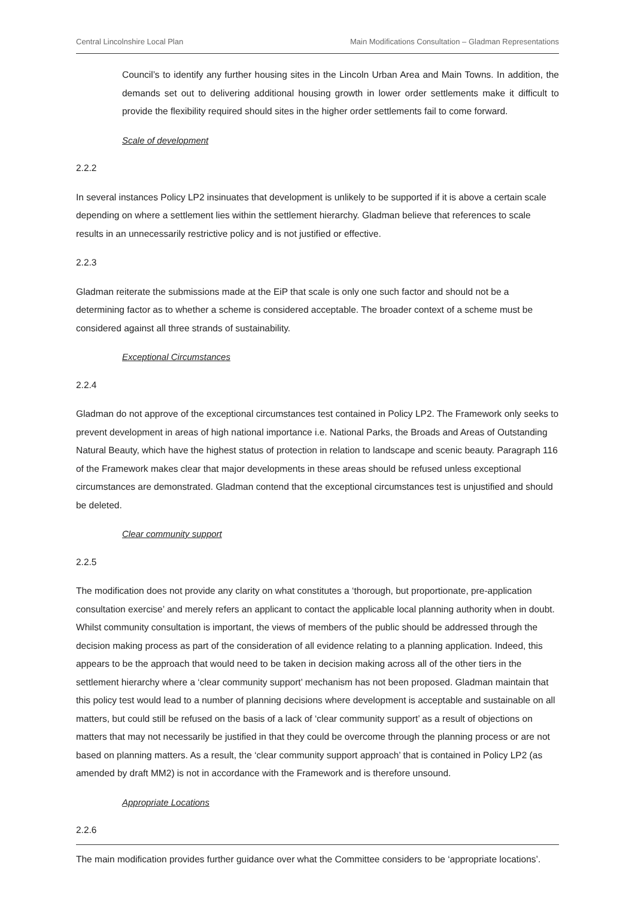Central Lincolnshire Local Plan Main Modifications Consultation – Gladman Representations
Council’s to identify any further housing sites in the Lincoln Urban Area and Main Towns. In addition, the demands set out to delivering additional housing growth in lower order settlements make it difficult to provide the flexibility required should sites in the higher order settlements fail to come forward.
Scale of development
2.2.2
In several instances Policy LP2 insinuates that development is unlikely to be supported if it is above a certain scale depending on where a settlement lies within the settlement hierarchy. Gladman believe that references to scale results in an unnecessarily restrictive policy and is not justified or effective.
2.2.3
Gladman reiterate the submissions made at the EiP that scale is only one such factor and should not be a determining factor as to whether a scheme is considered acceptable. The broader context of a scheme must be considered against all three strands of sustainability.
Exceptional Circumstances
2.2.4
Gladman do not approve of the exceptional circumstances test contained in Policy LP2. The Framework only seeks to prevent development in areas of high national importance i.e. National Parks, the Broads and Areas of Outstanding Natural Beauty, which have the highest status of protection in relation to landscape and scenic beauty. Paragraph 116 of the Framework makes clear that major developments in these areas should be refused unless exceptional circumstances are demonstrated. Gladman contend that the exceptional circumstances test is unjustified and should be deleted.
Clear community support
2.2.5
The modification does not provide any clarity on what constitutes a ‘thorough, but proportionate, pre-application consultation exercise’ and merely refers an applicant to contact the applicable local planning authority when in doubt. Whilst community consultation is important, the views of members of the public should be addressed through the decision making process as part of the consideration of all evidence relating to a planning application. Indeed, this appears to be the approach that would need to be taken in decision making across all of the other tiers in the settlement hierarchy where a ‘clear community support’ mechanism has not been proposed. Gladman maintain that this policy test would lead to a number of planning decisions where development is acceptable and sustainable on all matters, but could still be refused on the basis of a lack of ‘clear community support’ as a result of objections on matters that may not necessarily be justified in that they could be overcome through the planning process or are not based on planning matters. As a result, the ‘clear community support approach’ that is contained in Policy LP2 (as amended by draft MM2) is not in accordance with the Framework and is therefore unsound.
Appropriate Locations
2.2.6
The main modification provides further guidance over what the Committee considers to be ‘appropriate locations’.